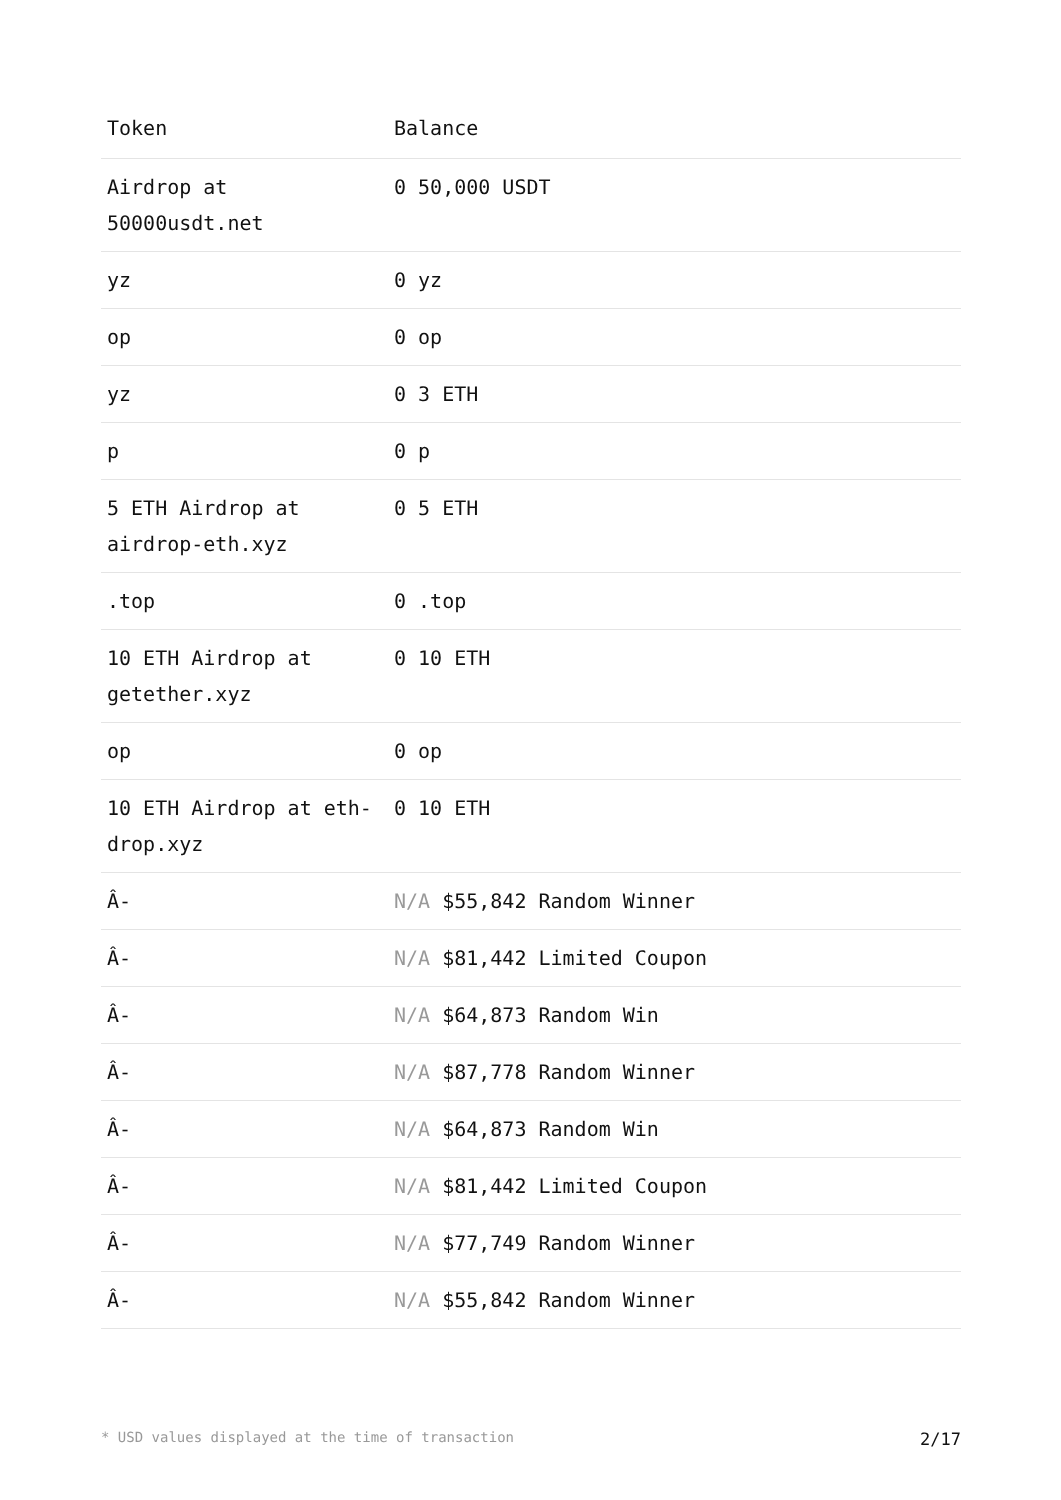| Token | Balance |
| --- | --- |
| Airdrop at 50000usdt.net | 0 50,000 USDT |
| yz | 0 yz |
| op | 0 op |
| yz | 0 3 ETH |
| p | 0 p |
| 5 ETH Airdrop at airdrop-eth.xyz | 0 5 ETH |
| .top | 0 .top |
| 10 ETH Airdrop at getether.xyz | 0 10 ETH |
| op | 0 op |
| 10 ETH Airdrop at eth-drop.xyz | 0 10 ETH |
| Â- | N/A $55,842 Random Winner |
| Â- | N/A $81,442 Limited Coupon |
| Â- | N/A $64,873 Random Win |
| Â- | N/A $87,778 Random Winner |
| Â- | N/A $64,873 Random Win |
| Â- | N/A $81,442 Limited Coupon |
| Â- | N/A $77,749 Random Winner |
| Â- | N/A $55,842 Random Winner |
* USD values displayed at the time of transaction 2/17